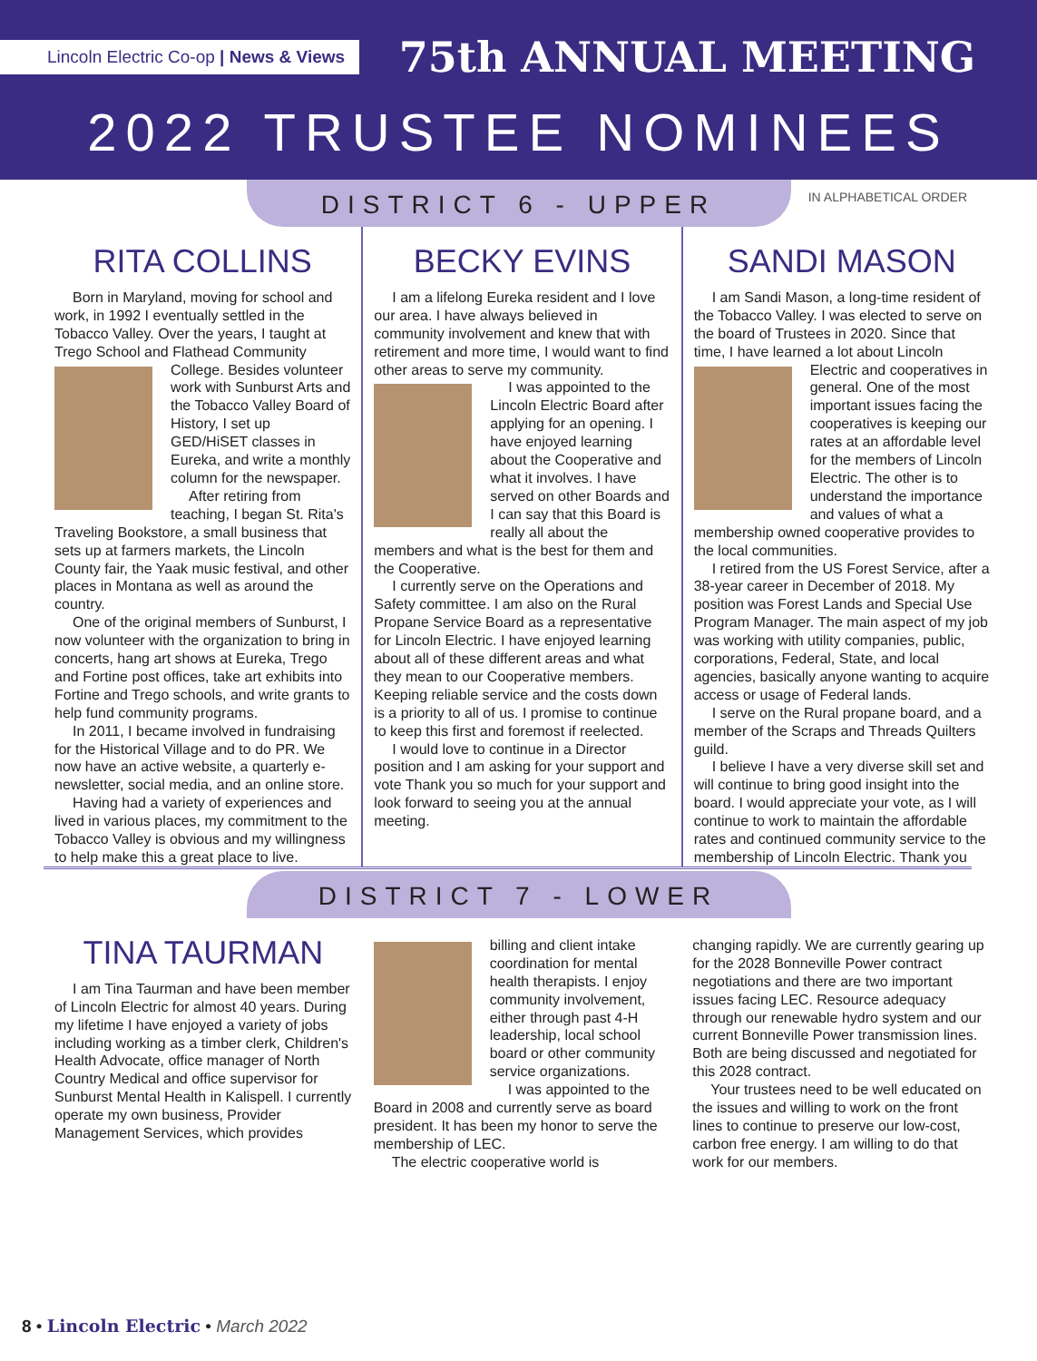Lincoln Electric Co-op | News & Views
75th ANNUAL MEETING
2022 TRUSTEE NOMINEES
IN ALPHABETICAL ORDER
DISTRICT 6 - UPPER
RITA COLLINS
Born in Maryland, moving for school and work, in 1992 I eventually settled in the Tobacco Valley. Over the years, I taught at Trego School and Flathead Community College. Besides volunteer work with Sunburst Arts and the Tobacco Valley Board of History, I set up GED/HiSET classes in Eureka, and write a monthly column for the newspaper.
After retiring from teaching, I began St. Rita's Traveling Bookstore, a small business that sets up at farmers markets, the Lincoln County fair, the Yaak music festival, and other places in Montana as well as around the country.
One of the original members of Sunburst, I now volunteer with the organization to bring in concerts, hang art shows at Eureka, Trego and Fortine post offices, take art exhibits into Fortine and Trego schools, and write grants to help fund community programs.
In 2011, I became involved in fundraising for the Historical Village and to do PR. We now have an active website, a quarterly e-newsletter, social media, and an online store.
Having had a variety of experiences and lived in various places, my commitment to the Tobacco Valley is obvious and my willingness to help make this a great place to live.
BECKY EVINS
I am a lifelong Eureka resident and I love our area. I have always believed in community involvement and knew that with retirement and more time, I would want to find other areas to serve my community.
I was appointed to the Lincoln Electric Board after applying for an opening. I have enjoyed learning about the Cooperative and what it involves. I have served on other Boards and I can say that this Board is really all about the members and what is the best for them and the Cooperative.
I currently serve on the Operations and Safety committee. I am also on the Rural Propane Service Board as a representative for Lincoln Electric. I have enjoyed learning about all of these different areas and what they mean to our Cooperative members. Keeping reliable service and the costs down is a priority to all of us. I promise to continue to keep this first and foremost if reelected.
I would love to continue in a Director position and I am asking for your support and vote Thank you so much for your support and look forward to seeing you at the annual meeting.
SANDI MASON
I am Sandi Mason, a long-time resident of the Tobacco Valley. I was elected to serve on the board of Trustees in 2020. Since that time, I have learned a lot about Lincoln Electric and cooperatives in general. One of the most important issues facing the cooperatives is keeping our rates at an affordable level for the members of Lincoln Electric. The other is to understand the importance and values of what a membership owned cooperative provides to the local communities.
I retired from the US Forest Service, after a 38-year career in December of 2018. My position was Forest Lands and Special Use Program Manager. The main aspect of my job was working with utility companies, public, corporations, Federal, State, and local agencies, basically anyone wanting to acquire access or usage of Federal lands.
I serve on the Rural propane board, and a member of the Scraps and Threads Quilters guild.
I believe I have a very diverse skill set and will continue to bring good insight into the board. I would appreciate your vote, as I will continue to work to maintain the affordable rates and continued community service to the membership of Lincoln Electric. Thank you
DISTRICT 7 - LOWER
TINA TAURMAN
I am Tina Taurman and have been member of Lincoln Electric for almost 40 years. During my lifetime I have enjoyed a variety of jobs including working as a timber clerk, Children's Health Advocate, office manager of North Country Medical and office supervisor for Sunburst Mental Health in Kalispell. I currently operate my own business, Provider Management Services, which provides
billing and client intake coordination for mental health therapists. I enjoy community involvement, either through past 4-H leadership, local school board or other community service organizations.
I was appointed to the Board in 2008 and currently serve as board president. It has been my honor to serve the membership of LEC.
The electric cooperative world is
changing rapidly. We are currently gearing up for the 2028 Bonneville Power contract negotiations and there are two important issues facing LEC. Resource adequacy through our renewable hydro system and our current Bonneville Power transmission lines. Both are being discussed and negotiated for this 2028 contract.
Your trustees need to be well educated on the issues and willing to work on the front lines to continue to preserve our low-cost, carbon free energy. I am willing to do that work for our members.
8 • Lincoln Electric • March 2022